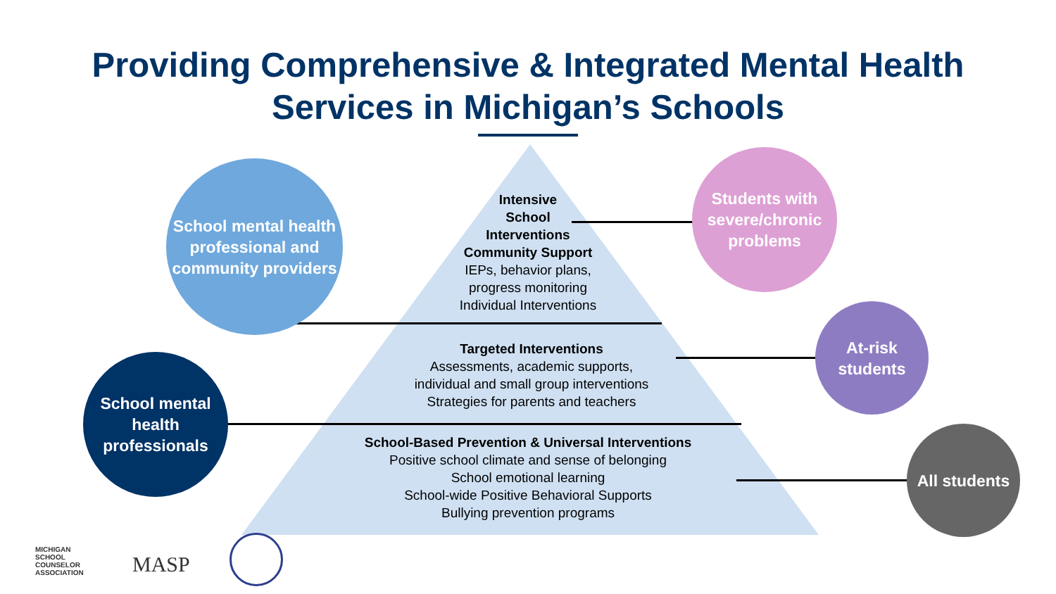Providing Comprehensive & Integrated Mental Health
Services in Michigan’s Schools
School mental health professional and community providers
School mental health professionals
Students with severe/chronic problems
At-risk students
All students
Intensive
School
Interventions
Community Support
IEPs, behavior plans,
progress monitoring
Individual Interventions
Targeted Interventions
Assessments, academic supports,
individual and small group interventions
Strategies for parents and teachers
School-Based Prevention & Universal Interventions
Positive school climate and sense of belonging
School emotional learning
School-wide Positive Behavioral Supports
Bullying prevention programs
MICHIGAN
SCHOOL
COUNSELOR
ASSOCIATION
MASP